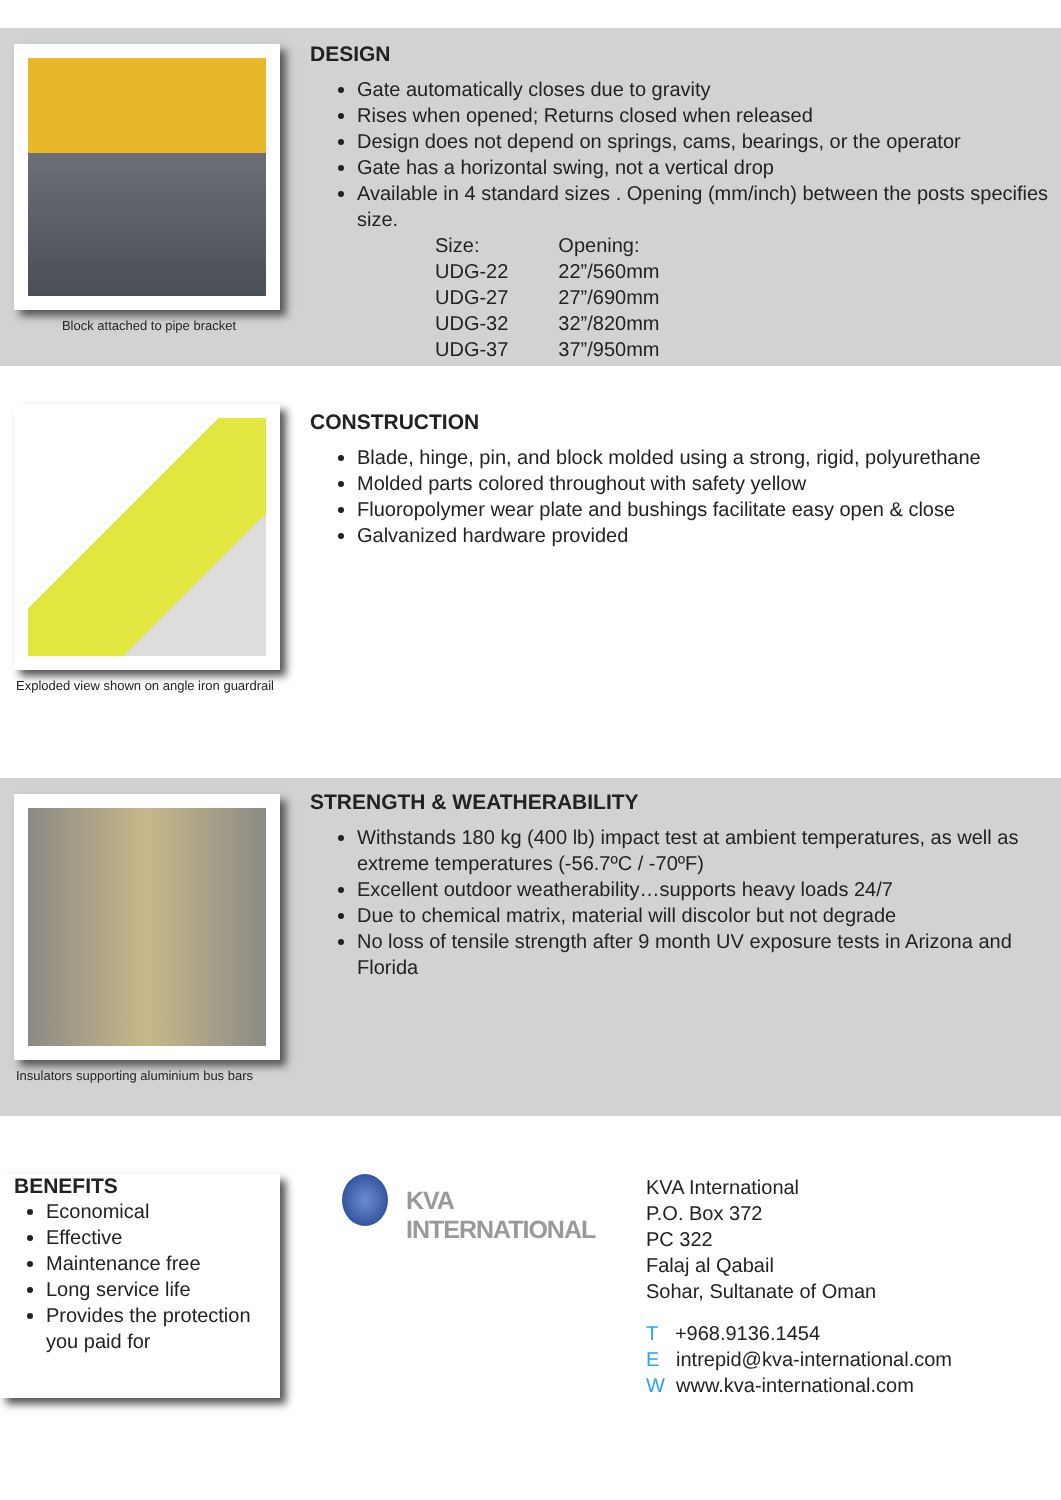Block attached to pipe bracket
DESIGN
Gate automatically closes due to gravity
Rises when opened; Returns closed when released
Design does not depend on springs, cams, bearings, or the operator
Gate has a horizontal swing, not a vertical drop
Available in 4 standard sizes . Opening (mm/inch) between the posts specifies size.
| Size: | Opening: |
| UDG-22 | 22”/560mm |
| UDG-27 | 27”/690mm |
| UDG-32 | 32”/820mm |
| UDG-37 | 37”/950mm |
Exploded view shown on angle iron guardrail
CONSTRUCTION
Blade, hinge, pin, and block molded using a strong, rigid, polyurethane
Molded parts colored throughout with safety yellow
Fluoropolymer wear plate and bushings facilitate easy open & close
Galvanized hardware provided
Insulators supporting aluminium bus bars
STRENGTH & WEATHERABILITY
Withstands 180 kg (400 lb) impact test at ambient temperatures, as well as extreme temperatures (-56.7ºC / -70ºF)
Excellent outdoor weatherability…supports heavy loads 24/7
Due to chemical matrix, material will discolor but not degrade
No loss of tensile strength after 9 month UV exposure tests in Arizona and Florida
BENEFITS
Economical
Effective
Maintenance free
Long service life
Provides the protection you paid for
KVA INTERNATIONAL
KVA International
P.O. Box 372
PC 322
Falaj al Qabail
Sohar, Sultanate of Oman
T +968.9136.1454
E intrepid@kva-international.com
W www.kva-international.com